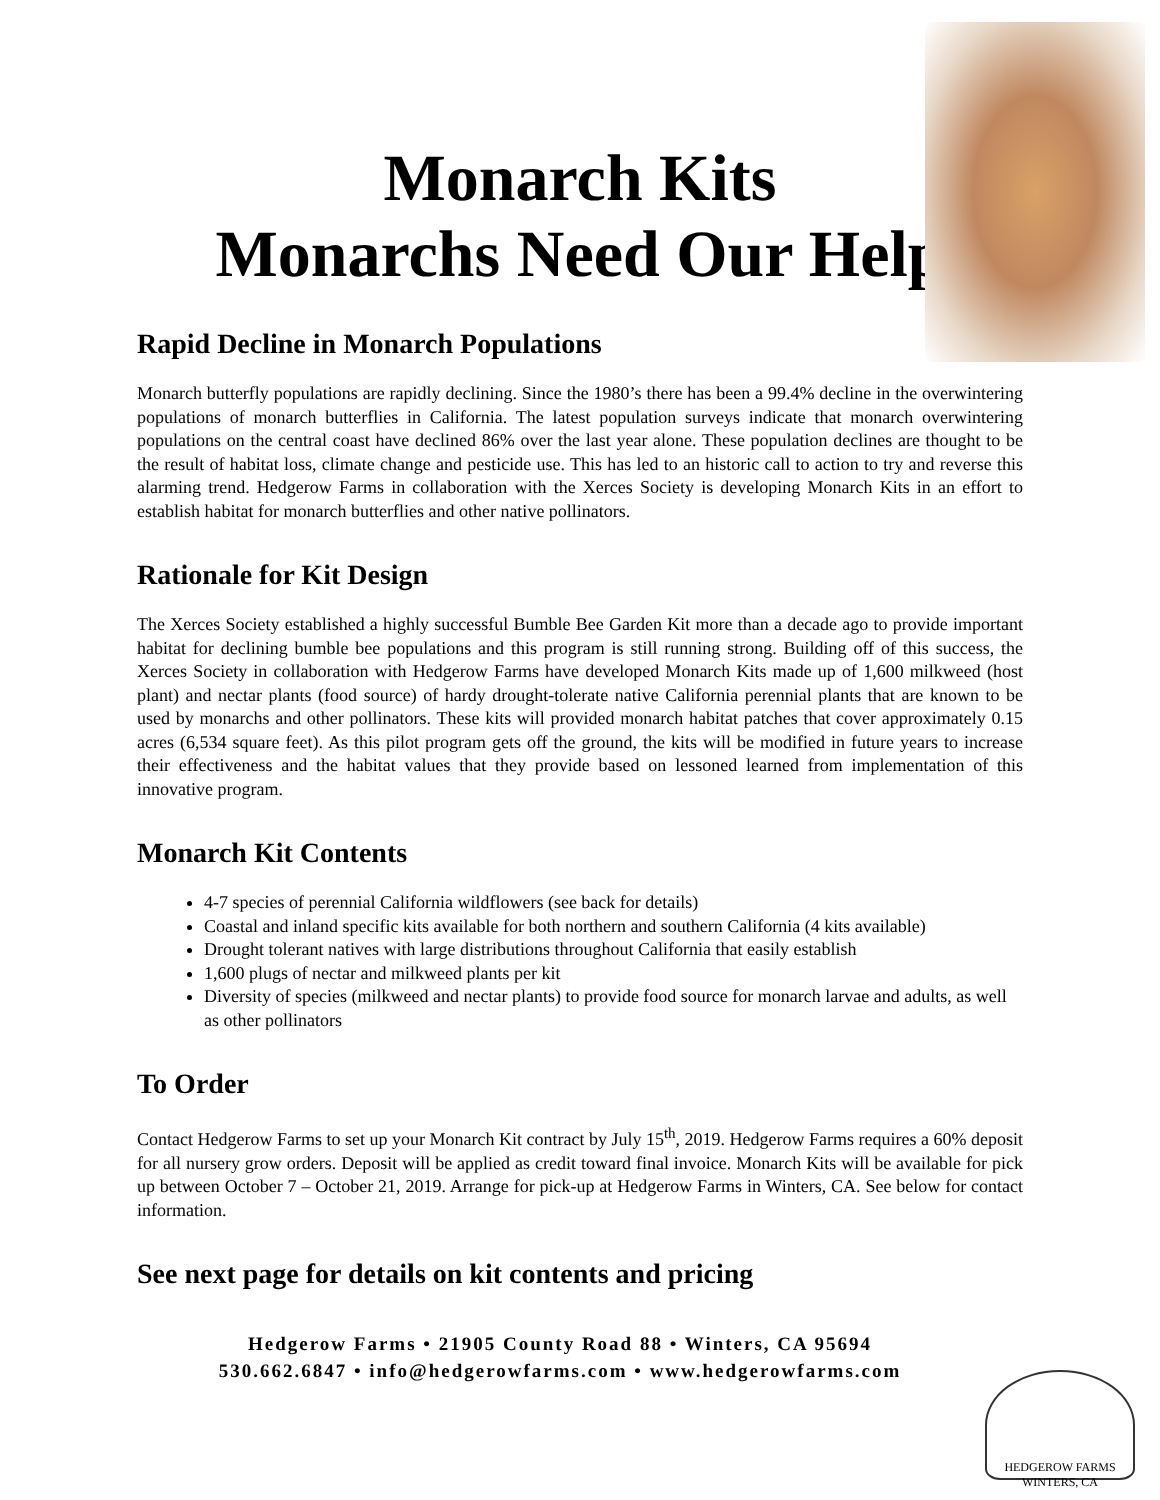Monarch Kits
Monarchs Need Our Help
Rapid Decline in Monarch Populations
Monarch butterfly populations are rapidly declining. Since the 1980’s there has been a 99.4% decline in the overwintering populations of monarch butterflies in California. The latest population surveys indicate that monarch overwintering populations on the central coast have declined 86% over the last year alone. These population declines are thought to be the result of habitat loss, climate change and pesticide use. This has led to an historic call to action to try and reverse this alarming trend. Hedgerow Farms in collaboration with the Xerces Society is developing Monarch Kits in an effort to establish habitat for monarch butterflies and other native pollinators.
Rationale for Kit Design
The Xerces Society established a highly successful Bumble Bee Garden Kit more than a decade ago to provide important habitat for declining bumble bee populations and this program is still running strong. Building off of this success, the Xerces Society in collaboration with Hedgerow Farms have developed Monarch Kits made up of 1,600 milkweed (host plant) and nectar plants (food source) of hardy drought-tolerate native California perennial plants that are known to be used by monarchs and other pollinators. These kits will provided monarch habitat patches that cover approximately 0.15 acres (6,534 square feet). As this pilot program gets off the ground, the kits will be modified in future years to increase their effectiveness and the habitat values that they provide based on lessoned learned from implementation of this innovative program.
Monarch Kit Contents
4-7 species of perennial California wildflowers (see back for details)
Coastal and inland specific kits available for both northern and southern California (4 kits available)
Drought tolerant natives with large distributions throughout California that easily establish
1,600 plugs of nectar and milkweed plants per kit
Diversity of species (milkweed and nectar plants) to provide food source for monarch larvae and adults, as well as other pollinators
To Order
Contact Hedgerow Farms to set up your Monarch Kit contract by July 15<sup>th</sup>, 2019. Hedgerow Farms requires a 60% deposit for all nursery grow orders. Deposit will be applied as credit toward final invoice. Monarch Kits will be available for pick up between October 7 – October 21, 2019. Arrange for pick-up at Hedgerow Farms in Winters, CA. See below for contact information.
See next page for details on kit contents and pricing
Hedgerow Farms • 21905 County Road 88 • Winters, CA 95694
530.662.6847 • info@hedgerowfarms.com • www.hedgerowfarms.com
HEDGEROW FARMS WINTERS, CA